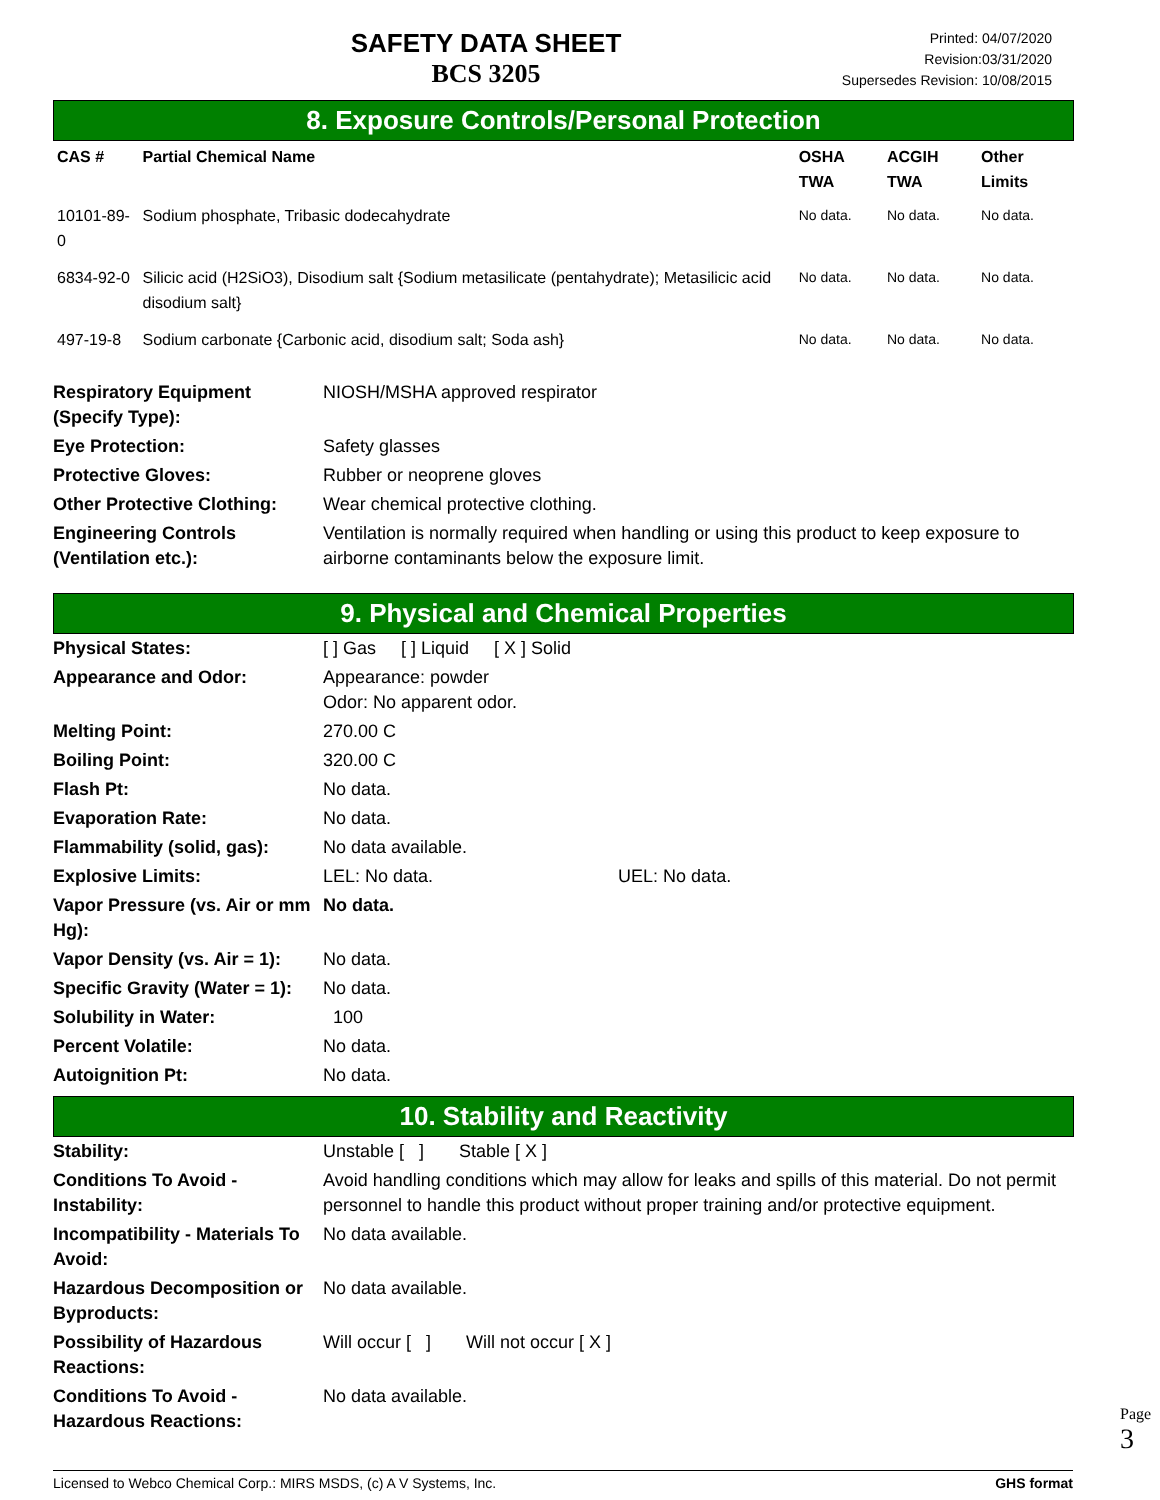SAFETY DATA SHEET
BCS 3205
Printed: 04/07/2020
Revision:03/31/2020
Supersedes Revision: 10/08/2015
8. Exposure Controls/Personal Protection
| CAS # | Partial Chemical Name | OSHA TWA | ACGIH TWA | Other Limits |
| --- | --- | --- | --- | --- |
| 10101-89-0 | Sodium phosphate, Tribasic dodecahydrate | No data. | No data. | No data. |
| 6834-92-0 | Silicic acid (H2SiO3), Disodium salt {Sodium metasilicate (pentahydrate); Metasilicic acid disodium salt} | No data. | No data. | No data. |
| 497-19-8 | Sodium carbonate {Carbonic acid, disodium salt; Soda ash} | No data. | No data. | No data. |
| Respiratory Equipment (Specify Type): | NIOSH/MSHA approved respirator |
| Eye Protection: | Safety glasses |
| Protective Gloves: | Rubber or neoprene gloves |
| Other Protective Clothing: | Wear chemical protective clothing. |
| Engineering Controls (Ventilation etc.): | Ventilation is normally required when handling or using this product to keep exposure to airborne contaminants below the exposure limit. |
9. Physical and Chemical Properties
| Physical States: | [ ] Gas [ ] Liquid [ X ] Solid |
| Appearance and Odor: | Appearance: powder Odor: No apparent odor. |
| Melting Point: | 270.00 C |
| Boiling Point: | 320.00 C |
| Flash Pt: | No data. |
| Evaporation Rate: | No data. |
| Flammability (solid, gas): | No data available. |
| Explosive Limits: | LEL: No data. UEL: No data. |
| Vapor Pressure (vs. Air or mm Hg): | No data. |
| Vapor Density (vs. Air = 1): | No data. |
| Specific Gravity (Water = 1): | No data. |
| Solubility in Water: | 100 |
| Percent Volatile: | No data. |
| Autoignition Pt: | No data. |
10. Stability and Reactivity
| Stability: | Unstable [ ] Stable [ X ] |
| Conditions To Avoid - Instability: | Avoid handling conditions which may allow for leaks and spills of this material. Do not permit personnel to handle this product without proper training and/or protective equipment. |
| Incompatibility - Materials To Avoid: | No data available. |
| Hazardous Decomposition or Byproducts: | No data available. |
| Possibility of Hazardous Reactions: | Will occur [ ] Will not occur [ X ] |
| Conditions To Avoid - Hazardous Reactions: | No data available. |
Licensed to Webco Chemical Corp.: MIRS MSDS, (c) A V Systems, Inc. GHS format
Page 3